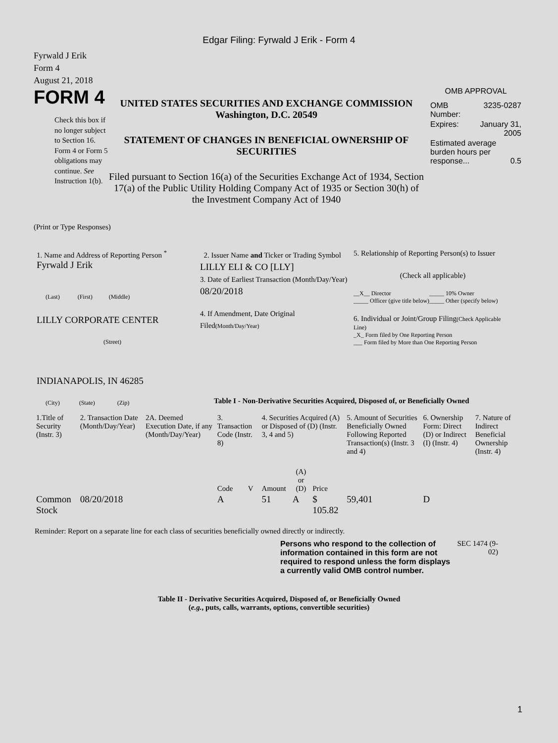Edgar Filing: Fyrwald J Erik - Form 4
Fyrwald J Erik
Form 4
August 21, 2018
FORM 4
Check this box if no longer subject to Section 16. Form 4 or Form 5 obligations may continue. See Instruction 1(b).
UNITED STATES SECURITIES AND EXCHANGE COMMISSION
Washington, D.C. 20549
STATEMENT OF CHANGES IN BENEFICIAL OWNERSHIP OF SECURITIES
Filed pursuant to Section 16(a) of the Securities Exchange Act of 1934, Section 17(a) of the Public Utility Holding Company Act of 1935 or Section 30(h) of the Investment Company Act of 1940
OMB APPROVAL
| OMB Number: | 3235-0287 |
| Expires: | January 31, 2005 |
| Estimated average burden hours per response... 0.5 | |
(Print or Type Responses)
1. Name and Address of Reporting Person <sup>*</sup>
Fyrwald J Erik
(Last) (First) (Middle)
LILLY CORPORATE CENTER
(Street)
INDIANAPOLIS, IN 46285
(City) (State) (Zip)
2. Issuer Name and Ticker or Trading Symbol
LILLY ELI & CO [LLY]
3. Date of Earliest Transaction (Month/Day/Year)
08/20/2018
4. If Amendment, Date Original Filed(Month/Day/Year)
5. Relationship of Reporting Person(s) to Issuer
(Check all applicable)
| __X__ Director | _____ 10% Owner |
| _____ Officer (give title below) | _____ Other (specify below) |
6. Individual or Joint/Group Filing(Check Applicable Line)
_X_ Form filed by One Reporting Person
___ Form filed by More than One Reporting Person
Table I - Non-Derivative Securities Acquired, Disposed of, or Beneficially Owned
| 1.Title of Security (Instr. 3) | 2. Transaction Date (Month/Day/Year) | 2A. Deemed Execution Date, if any (Month/Day/Year) | 3. Transaction Code (Instr. 8) | | 4. Securities Acquired (A) or Disposed of (D) (Instr. 3, 4 and 5) | | | 5. Amount of Securities Beneficially Owned Following Reported Transaction(s) (Instr. 3 and 4) | 6. Ownership Form: Direct (D) or Indirect (I) (Instr. 4) | 7. Nature of Indirect Beneficial Ownership (Instr. 4) |
| --- | --- | --- | --- | --- | --- | --- | --- | --- | --- | --- |
| | | | Code | V | Amount | (A) or (D) | Price | | | |
| Common Stock | 08/20/2018 | | A | | 51 | A | $ 105.82 | 59,401 | D | |
Reminder: Report on a separate line for each class of securities beneficially owned directly or indirectly.
Persons who respond to the collection of information contained in this form are not required to respond unless the form displays a currently valid OMB control number.
SEC 1474 (9-02)
Table II - Derivative Securities Acquired, Disposed of, or Beneficially Owned
(e.g., puts, calls, warrants, options, convertible securities)
1